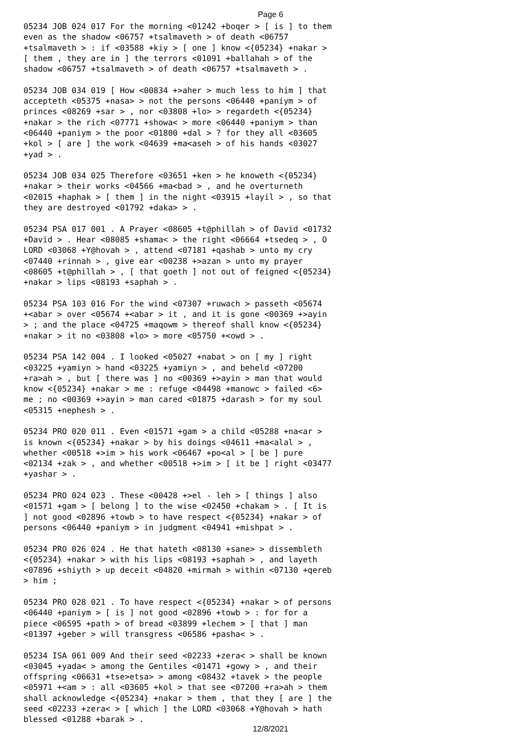Page 6
05234 JOB 024 017 For the morning <01242 +boqer > [ is ] to them even as the shadow <06757 +tsalmaveth > of death <06757 +tsalmaveth > : if <03588 +kiy > [ one ] know <{05234} +nakar > [ them , they are in ] the terrors <01091 +ballahah > of the shadow <06757 +tsalmaveth > of death <06757 +tsalmaveth > .
05234 JOB 034 019 [ How <00834 +>aher > much less to him ] that accepteth <05375 +nasa> > not the persons <06440 +paniym > of princes <08269 +sar > , nor <03808 +lo> > regardeth <{05234} +nakar > the rich <07771 +showa< > more <06440 +paniym > than <06440 +paniym > the poor <01800 +dal > ? for they all <03605 +kol > [ are ] the work <04639 +ma<aseh > of his hands <03027 +yad > .
05234 JOB 034 025 Therefore <03651 +ken > he knoweth <{05234} +nakar > their works <04566 +ma<bad > , and he overturneth <02015 +haphak > [ them ] in the night <03915 +layil > , so that they are destroyed <01792 +daka> > .
05234 PSA 017 001 . A Prayer <08605 +t@phillah > of David <01732 +David > . Hear <08085 +shama< > the right <06664 +tsedeq > , O LORD <03068 +Y@hovah > , attend <07181 +qashab > unto my cry <07440 +rinnah > , give ear <00238 +>azan > unto my prayer <08605 +t@phillah > , [ that goeth ] not out of feigned <{05234} +nakar > lips <08193 +saphah > .
05234 PSA 103 016 For the wind <07307 +ruwach > passeth <05674 +<abar > over <05674 +<abar > it , and it is gone <00369 +>ayin > ; and the place <04725 +maqowm > thereof shall know <{05234} +nakar > it no <03808 +lo> > more <05750 +<owd > .
05234 PSA 142 004 . I looked <05027 +nabat > on [ my ] right <03225 +yamiyn > hand <03225 +yamiyn > , and beheld <07200 +ra>ah > , but [ there was ] no <00369 +>ayin > man that would know <{05234} +nakar > me : refuge <04498 +manowc > failed <6> me ; no <00369 +>ayin > man cared <01875 +darash > for my soul <05315 +nephesh > .
05234 PRO 020 011 . Even <01571 +gam > a child <05288 +na<ar > is known <{05234} +nakar > by his doings <04611 +ma<alal > , whether <00518 +>im > his work <06467 +po<al > [ be ] pure <02134 +zak > , and whether <00518 +>im > [ it be ] right <03477 +yashar > .
05234 PRO 024 023 . These <00428 +>el - leh > [ things ] also <01571 +gam > [ belong ] to the wise <02450 +chakam > . [ It is ] not good <02896 +towb > to have respect <{05234} +nakar > of persons <06440 +paniym > in judgment <04941 +mishpat > .
05234 PRO 026 024 . He that hateth <08130 +sane> > dissembleth <{05234} +nakar > with his lips <08193 +saphah > , and layeth <07896 +shiyth > up deceit <04820 +mirmah > within <07130 +qereb > him ;
05234 PRO 028 021 . To have respect <{05234} +nakar > of persons <06440 +paniym > [ is ] not good <02896 +towb > : for for a piece <06595 +path > of bread <03899 +lechem > [ that ] man <01397 +geber > will transgress <06586 +pasha< > .
05234 ISA 061 009 And their seed <02233 +zera< > shall be known <03045 +yada< > among the Gentiles <01471 +gowy > , and their offspring <06631 +tse>etsa> > among <08432 +tavek > the people <05971 +<am > : all <03605 +kol > that see <07200 +ra>ah > them shall acknowledge <{05234} +nakar > them , that they [ are ] the seed <02233 +zera< > [ which ] the LORD <03068 +Y@hovah > hath blessed <01288 +barak > .
12/8/2021